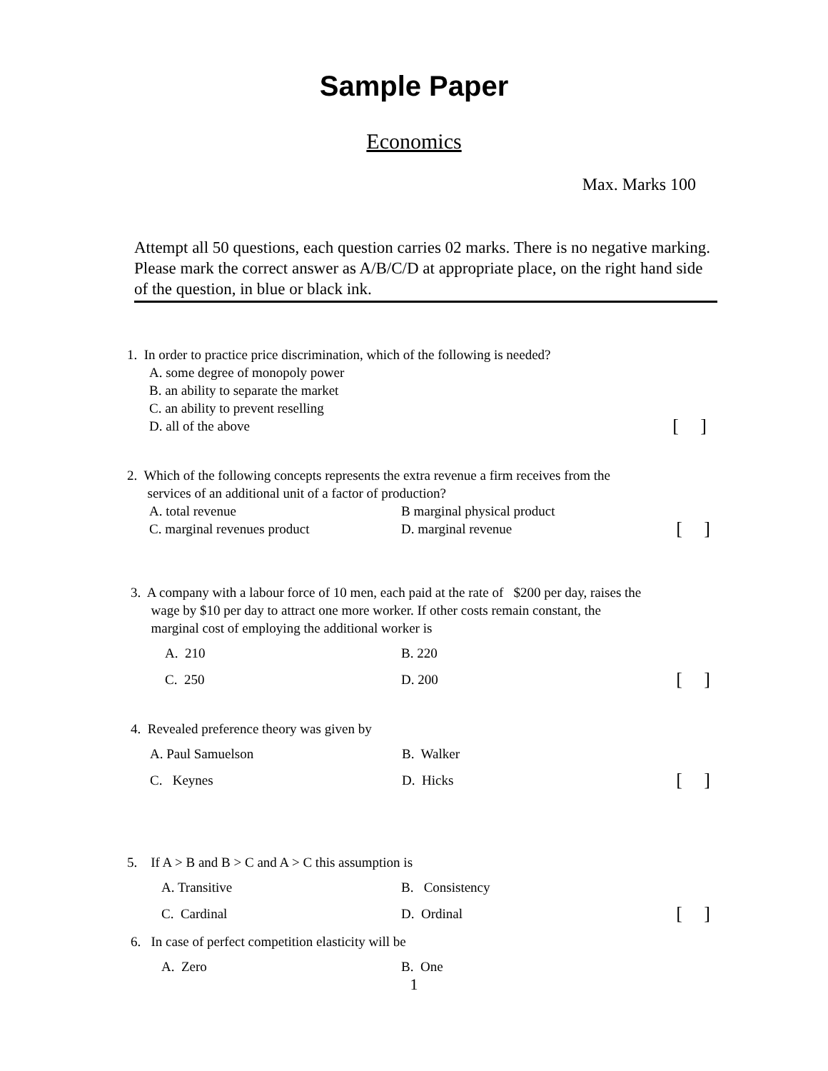Sample Paper
Economics
Max. Marks 100
Attempt all 50 questions, each question carries 02 marks. There is no negative marking. Please mark the correct answer as A/B/C/D at appropriate place, on the right hand side of the question, in blue or black ink.
1. In order to practice price discrimination, which of the following is needed?
A. some degree of monopoly power
B. an ability to separate the market
C. an ability to prevent reselling
D. all of the above [ ]
2. Which of the following concepts represents the extra revenue a firm receives from the
services of an additional unit of a factor of production?
A. total revenue B marginal physical product
C. marginal revenues product D. marginal revenue [ ]
3. A company with a labour force of 10 men, each paid at the rate of $200 per day, raises the
wage by $10 per day to attract one more worker. If other costs remain constant, the
marginal cost of employing the additional worker is
A. 210 B. 220
C. 250 D. 200 [ ]
4. Revealed preference theory was given by
A. Paul Samuelson B. Walker
C. Keynes D. Hicks [ ]
5. If A > B and B > C and A > C this assumption is
A. Transitive B. Consistency
C. Cardinal D. Ordinal [ ]
6. In case of perfect competition elasticity will be
A. Zero B. One
1